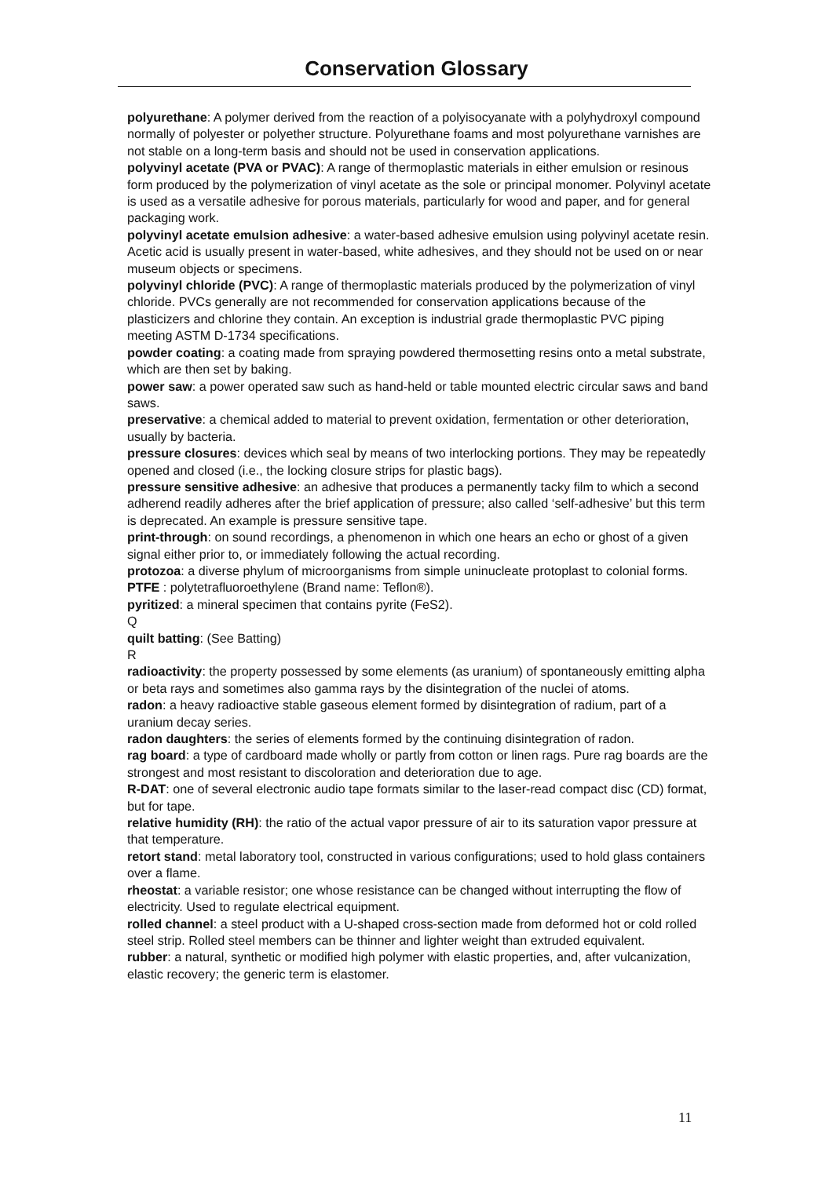Conservation Glossary
polyurethane: A polymer derived from the reaction of a polyisocyanate with a polyhydroxyl compound normally of polyester or polyether structure. Polyurethane foams and most polyurethane varnishes are not stable on a long-term basis and should not be used in conservation applications.
polyvinyl acetate (PVA or PVAC): A range of thermoplastic materials in either emulsion or resinous form produced by the polymerization of vinyl acetate as the sole or principal monomer. Polyvinyl acetate is used as a versatile adhesive for porous materials, particularly for wood and paper, and for general packaging work.
polyvinyl acetate emulsion adhesive: a water-based adhesive emulsion using polyvinyl acetate resin. Acetic acid is usually present in water-based, white adhesives, and they should not be used on or near museum objects or specimens.
polyvinyl chloride (PVC): A range of thermoplastic materials produced by the polymerization of vinyl chloride. PVCs generally are not recommended for conservation applications because of the plasticizers and chlorine they contain. An exception is industrial grade thermoplastic PVC piping meeting ASTM D-1734 specifications.
powder coating: a coating made from spraying powdered thermosetting resins onto a metal substrate, which are then set by baking.
power saw: a power operated saw such as hand-held or table mounted electric circular saws and band saws.
preservative: a chemical added to material to prevent oxidation, fermentation or other deterioration, usually by bacteria.
pressure closures: devices which seal by means of two interlocking portions. They may be repeatedly opened and closed (i.e., the locking closure strips for plastic bags).
pressure sensitive adhesive: an adhesive that produces a permanently tacky film to which a second adherend readily adheres after the brief application of pressure; also called ‘self-adhesive’ but this term is deprecated. An example is pressure sensitive tape.
print-through: on sound recordings, a phenomenon in which one hears an echo or ghost of a given signal either prior to, or immediately following the actual recording.
protozoa: a diverse phylum of microorganisms from simple uninucleate protoplast to colonial forms.
PTFE : polytetrafluoroethylene (Brand name: Teflon®).
pyritized: a mineral specimen that contains pyrite (FeS2).
Q
quilt batting: (See Batting)
R
radioactivity: the property possessed by some elements (as uranium) of spontaneously emitting alpha or beta rays and sometimes also gamma rays by the disintegration of the nuclei of atoms.
radon: a heavy radioactive stable gaseous element formed by disintegration of radium, part of a uranium decay series.
radon daughters: the series of elements formed by the continuing disintegration of radon.
rag board: a type of cardboard made wholly or partly from cotton or linen rags. Pure rag boards are the strongest and most resistant to discoloration and deterioration due to age.
R-DAT: one of several electronic audio tape formats similar to the laser-read compact disc (CD) format, but for tape.
relative humidity (RH): the ratio of the actual vapor pressure of air to its saturation vapor pressure at that temperature.
retort stand: metal laboratory tool, constructed in various configurations; used to hold glass containers over a flame.
rheostat: a variable resistor; one whose resistance can be changed without interrupting the flow of electricity. Used to regulate electrical equipment.
rolled channel: a steel product with a U-shaped cross-section made from deformed hot or cold rolled steel strip. Rolled steel members can be thinner and lighter weight than extruded equivalent.
rubber: a natural, synthetic or modified high polymer with elastic properties, and, after vulcanization, elastic recovery; the generic term is elastomer.
11